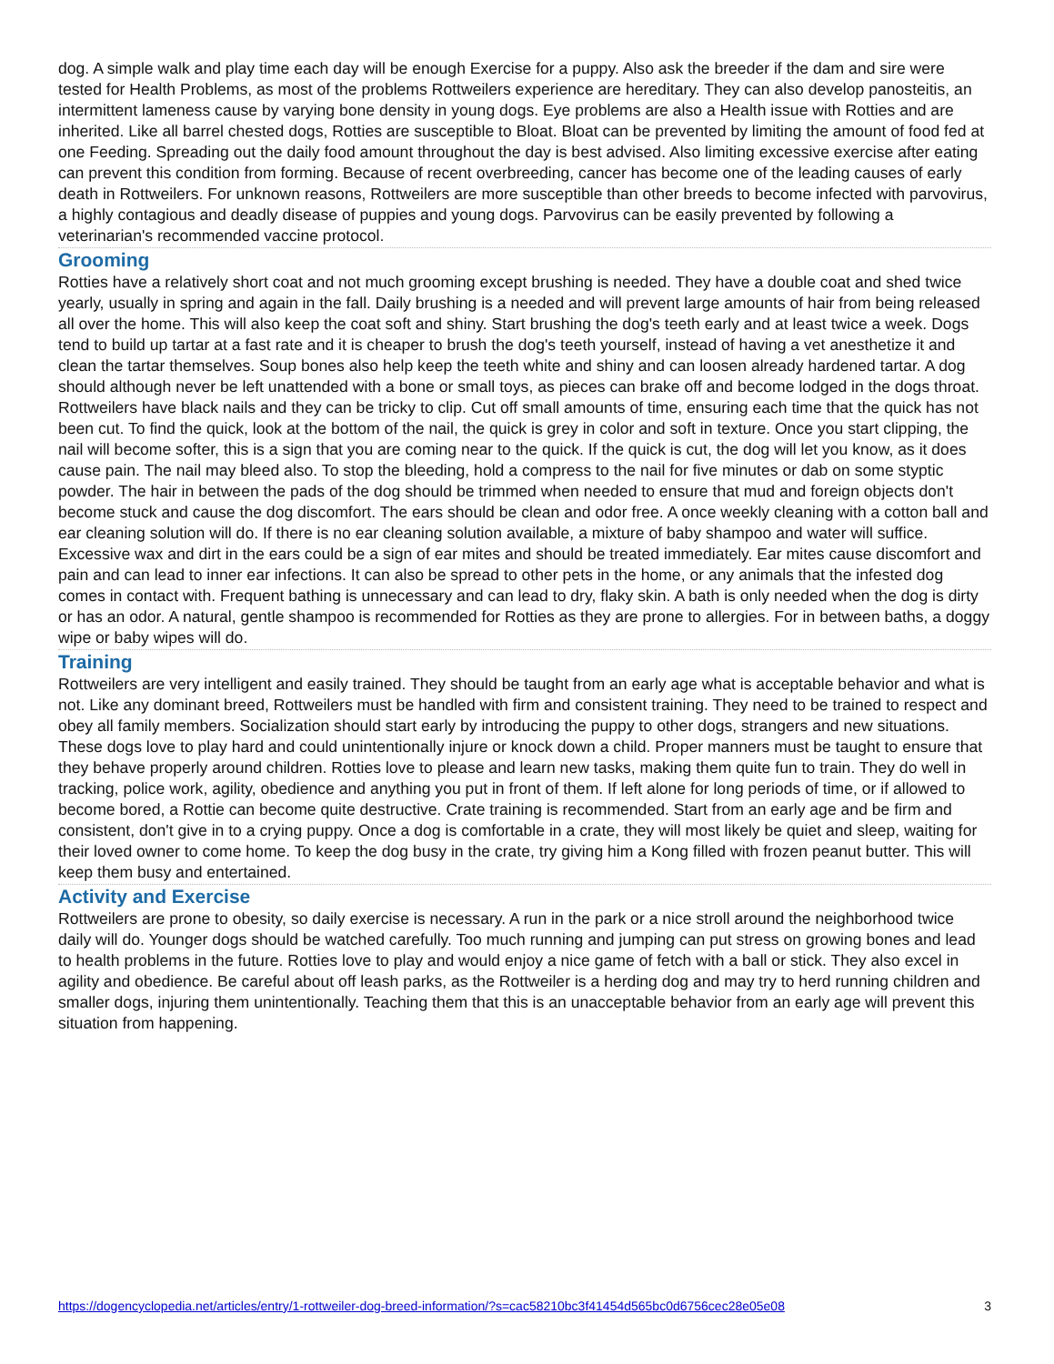dog. A simple walk and play time each day will be enough Exercise for a puppy. Also ask the breeder if the dam and sire were tested for Health Problems, as most of the problems Rottweilers experience are hereditary. They can also develop panosteitis, an intermittent lameness cause by varying bone density in young dogs. Eye problems are also a Health issue with Rotties and are inherited. Like all barrel chested dogs, Rotties are susceptible to Bloat. Bloat can be prevented by limiting the amount of food fed at one Feeding. Spreading out the daily food amount throughout the day is best advised. Also limiting excessive exercise after eating can prevent this condition from forming. Because of recent overbreeding, cancer has become one of the leading causes of early death in Rottweilers. For unknown reasons, Rottweilers are more susceptible than other breeds to become infected with parvovirus, a highly contagious and deadly disease of puppies and young dogs. Parvovirus can be easily prevented by following a veterinarian's recommended vaccine protocol.
Grooming
Rotties have a relatively short coat and not much grooming except brushing is needed. They have a double coat and shed twice yearly, usually in spring and again in the fall. Daily brushing is a needed and will prevent large amounts of hair from being released all over the home. This will also keep the coat soft and shiny. Start brushing the dog's teeth early and at least twice a week. Dogs tend to build up tartar at a fast rate and it is cheaper to brush the dog's teeth yourself, instead of having a vet anesthetize it and clean the tartar themselves. Soup bones also help keep the teeth white and shiny and can loosen already hardened tartar. A dog should although never be left unattended with a bone or small toys, as pieces can brake off and become lodged in the dogs throat. Rottweilers have black nails and they can be tricky to clip. Cut off small amounts of time, ensuring each time that the quick has not been cut. To find the quick, look at the bottom of the nail, the quick is grey in color and soft in texture. Once you start clipping, the nail will become softer, this is a sign that you are coming near to the quick. If the quick is cut, the dog will let you know, as it does cause pain. The nail may bleed also. To stop the bleeding, hold a compress to the nail for five minutes or dab on some styptic powder. The hair in between the pads of the dog should be trimmed when needed to ensure that mud and foreign objects don't become stuck and cause the dog discomfort. The ears should be clean and odor free. A once weekly cleaning with a cotton ball and ear cleaning solution will do. If there is no ear cleaning solution available, a mixture of baby shampoo and water will suffice. Excessive wax and dirt in the ears could be a sign of ear mites and should be treated immediately. Ear mites cause discomfort and pain and can lead to inner ear infections. It can also be spread to other pets in the home, or any animals that the infested dog comes in contact with. Frequent bathing is unnecessary and can lead to dry, flaky skin. A bath is only needed when the dog is dirty or has an odor. A natural, gentle shampoo is recommended for Rotties as they are prone to allergies. For in between baths, a doggy wipe or baby wipes will do.
Training
Rottweilers are very intelligent and easily trained. They should be taught from an early age what is acceptable behavior and what is not. Like any dominant breed, Rottweilers must be handled with firm and consistent training. They need to be trained to respect and obey all family members. Socialization should start early by introducing the puppy to other dogs, strangers and new situations. These dogs love to play hard and could unintentionally injure or knock down a child. Proper manners must be taught to ensure that they behave properly around children. Rotties love to please and learn new tasks, making them quite fun to train. They do well in tracking, police work, agility, obedience and anything you put in front of them. If left alone for long periods of time, or if allowed to become bored, a Rottie can become quite destructive. Crate training is recommended. Start from an early age and be firm and consistent, don't give in to a crying puppy. Once a dog is comfortable in a crate, they will most likely be quiet and sleep, waiting for their loved owner to come home. To keep the dog busy in the crate, try giving him a Kong filled with frozen peanut butter. This will keep them busy and entertained.
Activity and Exercise
Rottweilers are prone to obesity, so daily exercise is necessary. A run in the park or a nice stroll around the neighborhood twice daily will do. Younger dogs should be watched carefully. Too much running and jumping can put stress on growing bones and lead to health problems in the future. Rotties love to play and would enjoy a nice game of fetch with a ball or stick. They also excel in agility and obedience. Be careful about off leash parks, as the Rottweiler is a herding dog and may try to herd running children and smaller dogs, injuring them unintentionally. Teaching them that this is an unacceptable behavior from an early age will prevent this situation from happening.
https://dogencyclopedia.net/articles/entry/1-rottweiler-dog-breed-information/?s=cac58210bc3f41454d565bc0d6756cec28e05e08 3